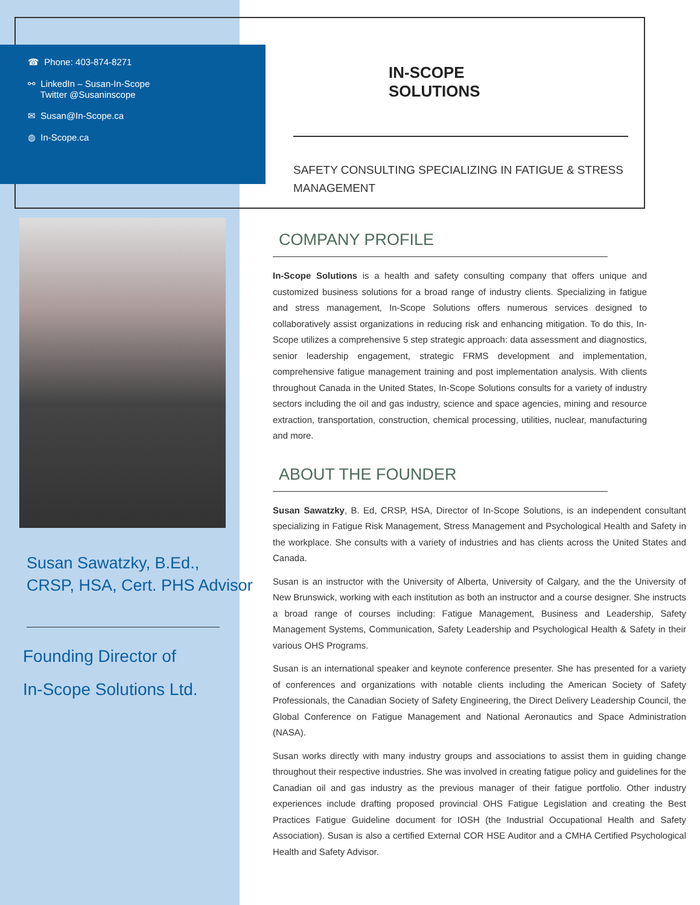☎ Phone: 403-874-8271
⚯ LinkedIn – Susan-In-Scope
Twitter @Susaninscope
✉ Susan@In-Scope.ca
◍ In-Scope.ca
Susan Sawatzky, B.Ed.,
CRSP, HSA, Cert. PHS Advisor
Founding Director of
In-Scope Solutions Ltd.
IN-SCOPE
SOLUTIONS
SAFETY CONSULTING SPECIALIZING IN FATIGUE & STRESS MANAGEMENT
COMPANY PROFILE
In-Scope Solutions is a health and safety consulting company that offers unique and customized business solutions for a broad range of industry clients. Specializing in fatigue and stress management, In-Scope Solutions offers numerous services designed to collaboratively assist organizations in reducing risk and enhancing mitigation. To do this, In-Scope utilizes a comprehensive 5 step strategic approach: data assessment and diagnostics, senior leadership engagement, strategic FRMS development and implementation, comprehensive fatigue management training and post implementation analysis. With clients throughout Canada in the United States, In-Scope Solutions consults for a variety of industry sectors including the oil and gas industry, science and space agencies, mining and resource extraction, transportation, construction, chemical processing, utilities, nuclear, manufacturing and more.
ABOUT THE FOUNDER
Susan Sawatzky, B. Ed, CRSP, HSA, Director of In-Scope Solutions, is an independent consultant specializing in Fatigue Risk Management, Stress Management and Psychological Health and Safety in the workplace. She consults with a variety of industries and has clients across the United States and Canada.
Susan is an instructor with the University of Alberta, University of Calgary, and the the University of New Brunswick, working with each institution as both an instructor and a course designer. She instructs a broad range of courses including: Fatigue Management, Business and Leadership, Safety Management Systems, Communication, Safety Leadership and Psychological Health & Safety in their various OHS Programs.
Susan is an international speaker and keynote conference presenter. She has presented for a variety of conferences and organizations with notable clients including the American Society of Safety Professionals, the Canadian Society of Safety Engineering, the Direct Delivery Leadership Council, the Global Conference on Fatigue Management and National Aeronautics and Space Administration (NASA).
Susan works directly with many industry groups and associations to assist them in guiding change throughout their respective industries. She was involved in creating fatigue policy and guidelines for the Canadian oil and gas industry as the previous manager of their fatigue portfolio. Other industry experiences include drafting proposed provincial OHS Fatigue Legislation and creating the Best Practices Fatigue Guideline document for IOSH (the Industrial Occupational Health and Safety Association). Susan is also a certified External COR HSE Auditor and a CMHA Certified Psychological Health and Safety Advisor.